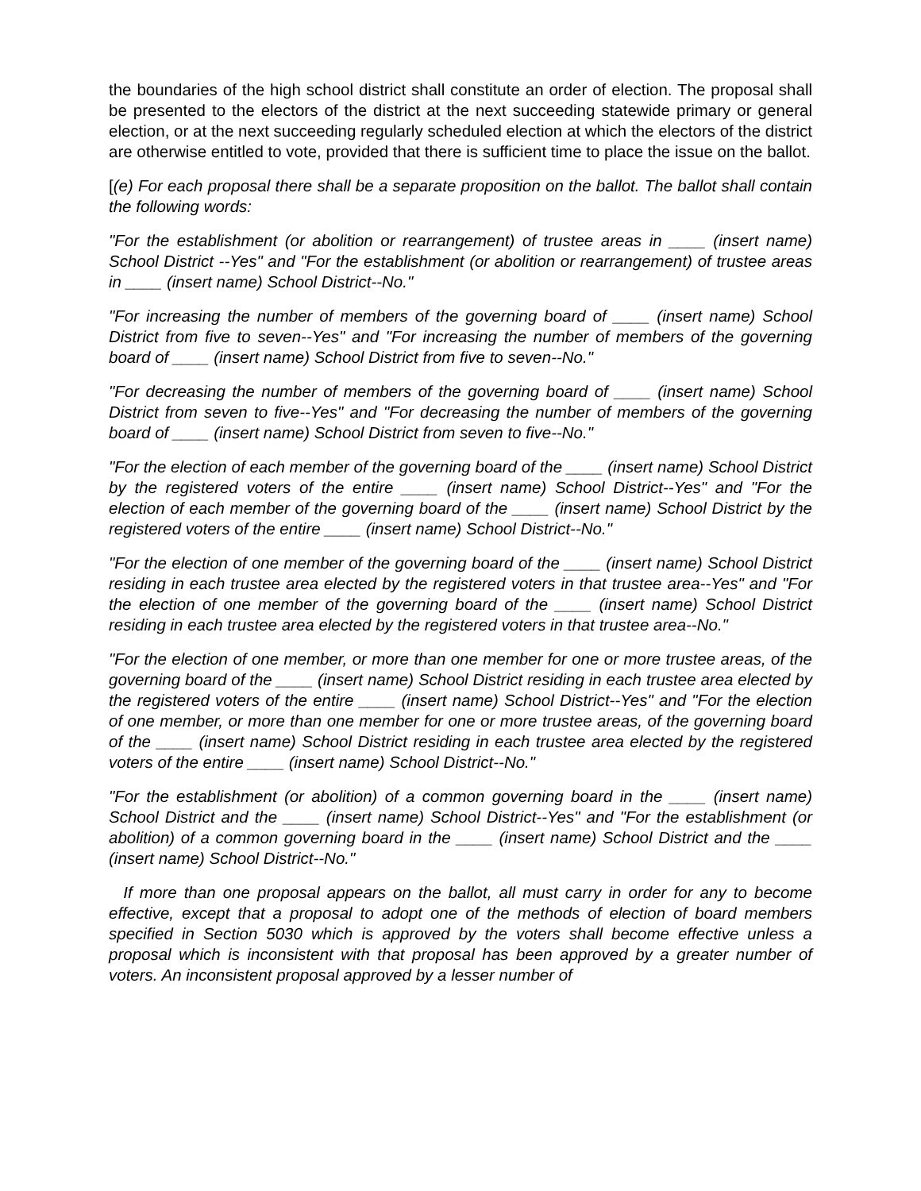the boundaries of the high school district shall constitute an order of election. The proposal shall be presented to the electors of the district at the next succeeding statewide primary or general election, or at the next succeeding regularly scheduled election at which the electors of the district are otherwise entitled to vote, provided that there is sufficient time to place the issue on the ballot.
[(e) For each proposal there shall be a separate proposition on the ballot. The ballot shall contain the following words:
"For the establishment (or abolition or rearrangement) of trustee areas in ____ (insert name) School District --Yes" and "For the establishment (or abolition or rearrangement) of trustee areas in ____ (insert name) School District--No."
"For increasing the number of members of the governing board of ____ (insert name) School District from five to seven--Yes" and "For increasing the number of members of the governing board of ____ (insert name) School District from five to seven--No."
"For decreasing the number of members of the governing board of ____ (insert name) School District from seven to five--Yes" and "For decreasing the number of members of the governing board of ____ (insert name) School District from seven to five--No."
"For the election of each member of the governing board of the ____ (insert name) School District by the registered voters of the entire ____ (insert name) School District--Yes" and "For the election of each member of the governing board of the ____ (insert name) School District by the registered voters of the entire ____ (insert name) School District--No."
"For the election of one member of the governing board of the ____ (insert name) School District residing in each trustee area elected by the registered voters in that trustee area--Yes" and "For the election of one member of the governing board of the ____ (insert name) School District residing in each trustee area elected by the registered voters in that trustee area--No."
"For the election of one member, or more than one member for one or more trustee areas, of the governing board of the ____ (insert name) School District residing in each trustee area elected by the registered voters of the entire ____ (insert name) School District--Yes" and "For the election of one member, or more than one member for one or more trustee areas, of the governing board of the ____ (insert name) School District residing in each trustee area elected by the registered voters of the entire ____ (insert name) School District--No."
"For the establishment (or abolition) of a common governing board in the ____ (insert name) School District and the ____ (insert name) School District--Yes" and "For the establishment (or abolition) of a common governing board in the ____ (insert name) School District and the ____ (insert name) School District--No."
If more than one proposal appears on the ballot, all must carry in order for any to become effective, except that a proposal to adopt one of the methods of election of board members specified in Section 5030 which is approved by the voters shall become effective unless a proposal which is inconsistent with that proposal has been approved by a greater number of voters. An inconsistent proposal approved by a lesser number of